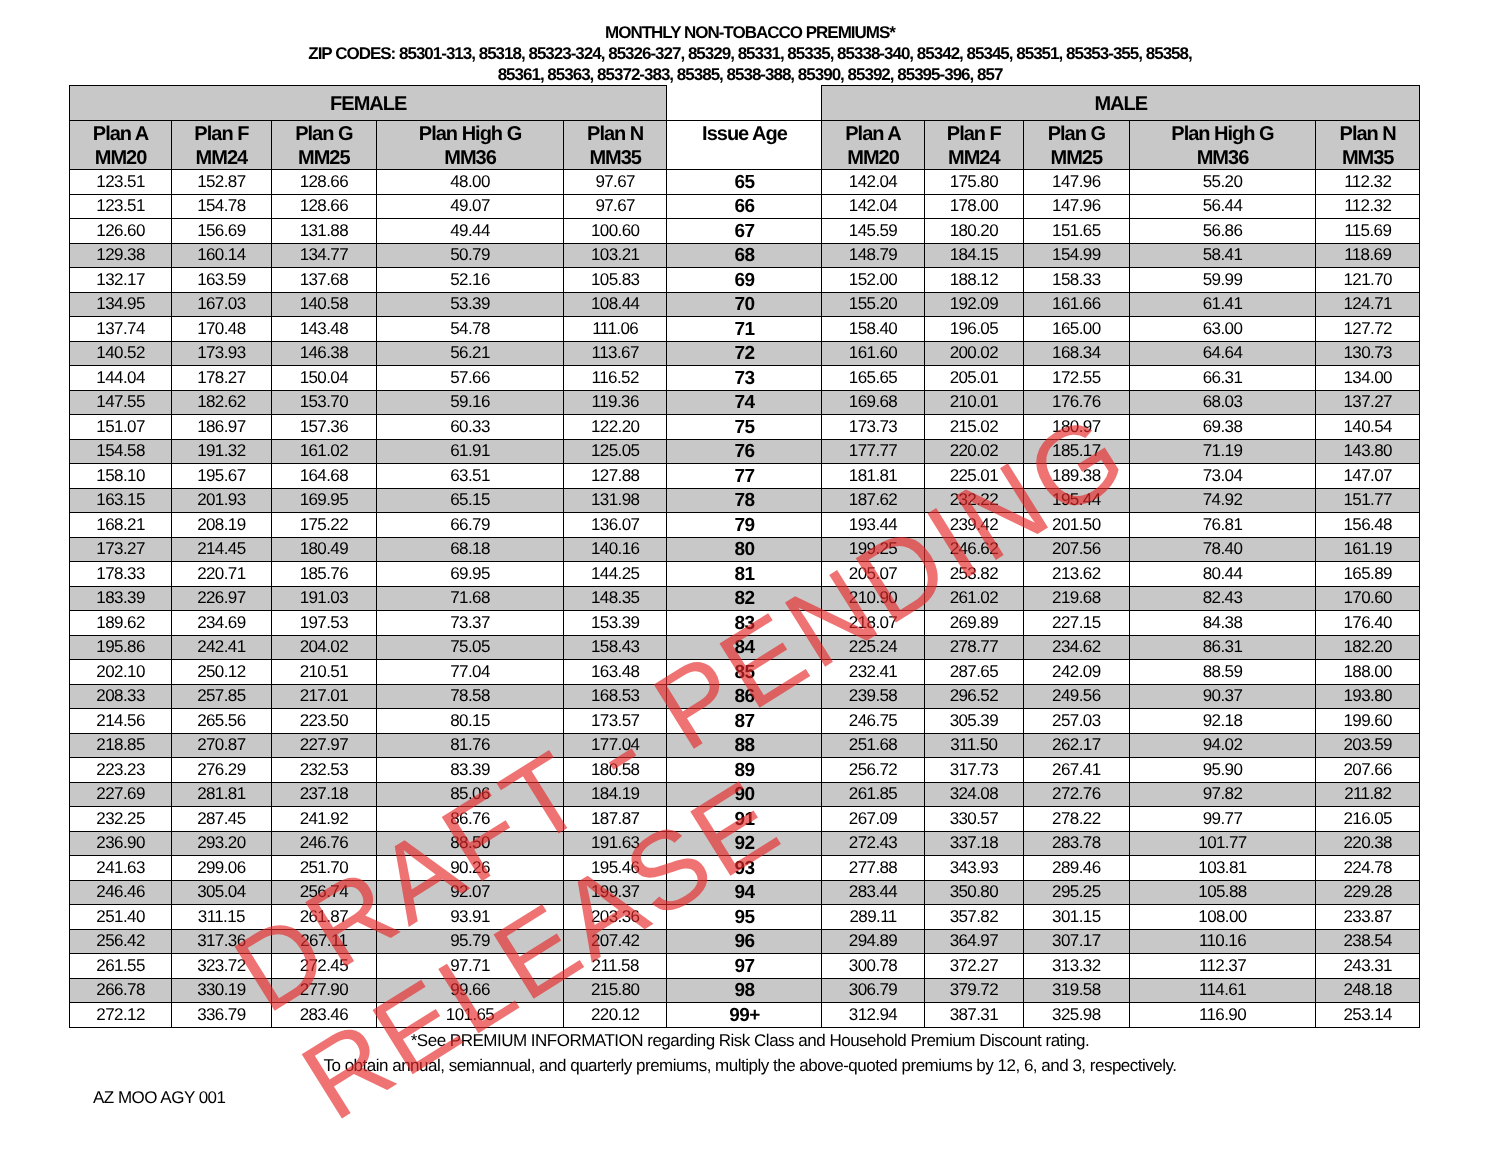MONTHLY NON-TOBACCO PREMIUMS*
ZIP CODES: 85301-313, 85318, 85323-324, 85326-327, 85329, 85331, 85335, 85338-340, 85342, 85345, 85351, 85353-355, 85358,
85361, 85363, 85372-383, 85385, 8538-388, 85390, 85392, 85395-396, 857
| FEMALE | | | | | | MALE | | | | |
| --- | --- | --- | --- | --- | --- | --- | --- | --- | --- | --- |
| Plan A MM20 | Plan F MM24 | Plan G MM25 | Plan High G MM36 | Plan N MM35 | Issue Age | Plan A MM20 | Plan F MM24 | Plan G MM25 | Plan High G MM36 | Plan N MM35 |
| 123.51 | 152.87 | 128.66 | 48.00 | 97.67 | 65 | 142.04 | 175.80 | 147.96 | 55.20 | 112.32 |
| 123.51 | 154.78 | 128.66 | 49.07 | 97.67 | 66 | 142.04 | 178.00 | 147.96 | 56.44 | 112.32 |
| 126.60 | 156.69 | 131.88 | 49.44 | 100.60 | 67 | 145.59 | 180.20 | 151.65 | 56.86 | 115.69 |
| 129.38 | 160.14 | 134.77 | 50.79 | 103.21 | 68 | 148.79 | 184.15 | 154.99 | 58.41 | 118.69 |
| 132.17 | 163.59 | 137.68 | 52.16 | 105.83 | 69 | 152.00 | 188.12 | 158.33 | 59.99 | 121.70 |
| 134.95 | 167.03 | 140.58 | 53.39 | 108.44 | 70 | 155.20 | 192.09 | 161.66 | 61.41 | 124.71 |
| 137.74 | 170.48 | 143.48 | 54.78 | 111.06 | 71 | 158.40 | 196.05 | 165.00 | 63.00 | 127.72 |
| 140.52 | 173.93 | 146.38 | 56.21 | 113.67 | 72 | 161.60 | 200.02 | 168.34 | 64.64 | 130.73 |
| 144.04 | 178.27 | 150.04 | 57.66 | 116.52 | 73 | 165.65 | 205.01 | 172.55 | 66.31 | 134.00 |
| 147.55 | 182.62 | 153.70 | 59.16 | 119.36 | 74 | 169.68 | 210.01 | 176.76 | 68.03 | 137.27 |
| 151.07 | 186.97 | 157.36 | 60.33 | 122.20 | 75 | 173.73 | 215.02 | 180.97 | 69.38 | 140.54 |
| 154.58 | 191.32 | 161.02 | 61.91 | 125.05 | 76 | 177.77 | 220.02 | 185.17 | 71.19 | 143.80 |
| 158.10 | 195.67 | 164.68 | 63.51 | 127.88 | 77 | 181.81 | 225.01 | 189.38 | 73.04 | 147.07 |
| 163.15 | 201.93 | 169.95 | 65.15 | 131.98 | 78 | 187.62 | 232.22 | 195.44 | 74.92 | 151.77 |
| 168.21 | 208.19 | 175.22 | 66.79 | 136.07 | 79 | 193.44 | 239.42 | 201.50 | 76.81 | 156.48 |
| 173.27 | 214.45 | 180.49 | 68.18 | 140.16 | 80 | 199.25 | 246.62 | 207.56 | 78.40 | 161.19 |
| 178.33 | 220.71 | 185.76 | 69.95 | 144.25 | 81 | 205.07 | 253.82 | 213.62 | 80.44 | 165.89 |
| 183.39 | 226.97 | 191.03 | 71.68 | 148.35 | 82 | 210.90 | 261.02 | 219.68 | 82.43 | 170.60 |
| 189.62 | 234.69 | 197.53 | 73.37 | 153.39 | 83 | 218.07 | 269.89 | 227.15 | 84.38 | 176.40 |
| 195.86 | 242.41 | 204.02 | 75.05 | 158.43 | 84 | 225.24 | 278.77 | 234.62 | 86.31 | 182.20 |
| 202.10 | 250.12 | 210.51 | 77.04 | 163.48 | 85 | 232.41 | 287.65 | 242.09 | 88.59 | 188.00 |
| 208.33 | 257.85 | 217.01 | 78.58 | 168.53 | 86 | 239.58 | 296.52 | 249.56 | 90.37 | 193.80 |
| 214.56 | 265.56 | 223.50 | 80.15 | 173.57 | 87 | 246.75 | 305.39 | 257.03 | 92.18 | 199.60 |
| 218.85 | 270.87 | 227.97 | 81.76 | 177.04 | 88 | 251.68 | 311.50 | 262.17 | 94.02 | 203.59 |
| 223.23 | 276.29 | 232.53 | 83.39 | 180.58 | 89 | 256.72 | 317.73 | 267.41 | 95.90 | 207.66 |
| 227.69 | 281.81 | 237.18 | 85.06 | 184.19 | 90 | 261.85 | 324.08 | 272.76 | 97.82 | 211.82 |
| 232.25 | 287.45 | 241.92 | 86.76 | 187.87 | 91 | 267.09 | 330.57 | 278.22 | 99.77 | 216.05 |
| 236.90 | 293.20 | 246.76 | 88.50 | 191.63 | 92 | 272.43 | 337.18 | 283.78 | 101.77 | 220.38 |
| 241.63 | 299.06 | 251.70 | 90.26 | 195.46 | 93 | 277.88 | 343.93 | 289.46 | 103.81 | 224.78 |
| 246.46 | 305.04 | 256.74 | 92.07 | 199.37 | 94 | 283.44 | 350.80 | 295.25 | 105.88 | 229.28 |
| 251.40 | 311.15 | 261.87 | 93.91 | 203.36 | 95 | 289.11 | 357.82 | 301.15 | 108.00 | 233.87 |
| 256.42 | 317.36 | 267.11 | 95.79 | 207.42 | 96 | 294.89 | 364.97 | 307.17 | 110.16 | 238.54 |
| 261.55 | 323.72 | 272.45 | 97.71 | 211.58 | 97 | 300.78 | 372.27 | 313.32 | 112.37 | 243.31 |
| 266.78 | 330.19 | 277.90 | 99.66 | 215.80 | 98 | 306.79 | 379.72 | 319.58 | 114.61 | 248.18 |
| 272.12 | 336.79 | 283.46 | 101.65 | 220.12 | 99+ | 312.94 | 387.31 | 325.98 | 116.90 | 253.14 |
*See PREMIUM INFORMATION regarding Risk Class and Household Premium Discount rating.
To obtain annual, semiannual, and quarterly premiums, multiply the above-quoted premiums by 12, 6, and 3, respectively.
AZ MOO AGY 001
DRAFT - PENDING RELEASE